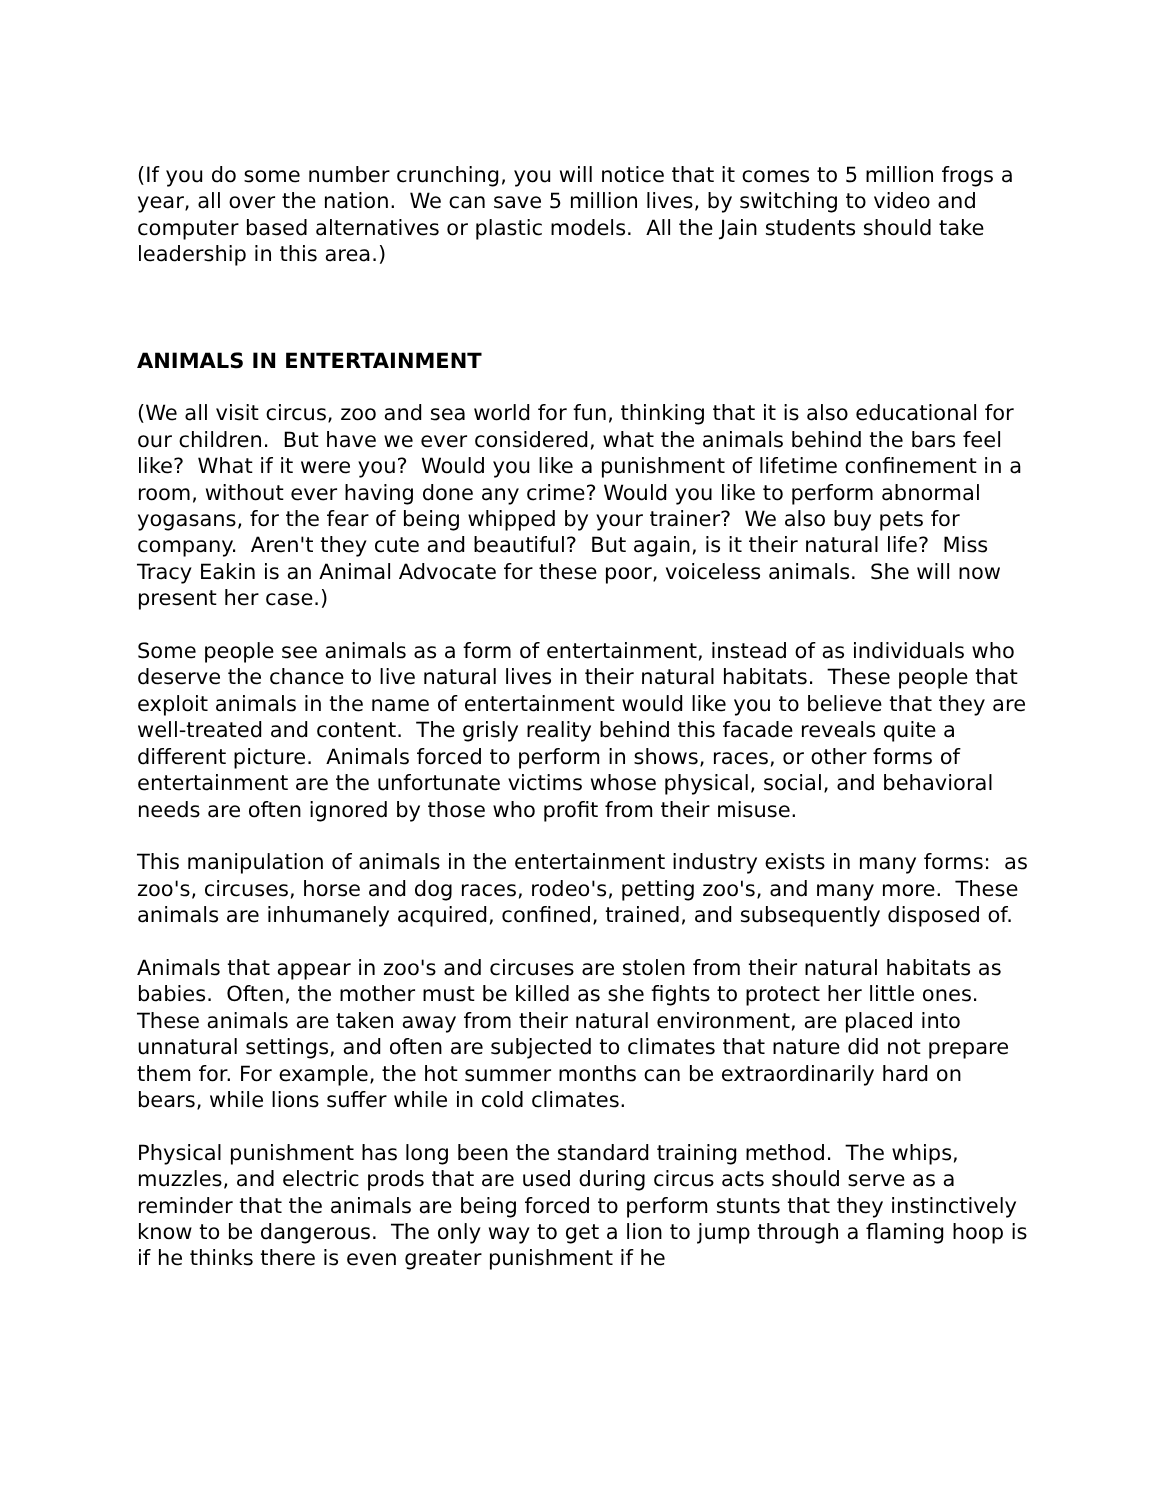(If you do some number crunching, you will notice that it comes to 5 million frogs a year, all over the nation. We can save 5 million lives, by switching to video and computer based alternatives or plastic models. All the Jain students should take leadership in this area.)
ANIMALS IN ENTERTAINMENT
(We all visit circus, zoo and sea world for fun, thinking that it is also educational for our children. But have we ever considered, what the animals behind the bars feel like? What if it were you? Would you like a punishment of lifetime confinement in a room, without ever having done any crime? Would you like to perform abnormal yogasans, for the fear of being whipped by your trainer? We also buy pets for company. Aren't they cute and beautiful? But again, is it their natural life? Miss Tracy Eakin is an Animal Advocate for these poor, voiceless animals. She will now present her case.)
Some people see animals as a form of entertainment, instead of as individuals who deserve the chance to live natural lives in their natural habitats. These people that exploit animals in the name of entertainment would like you to believe that they are well-treated and content. The grisly reality behind this facade reveals quite a different picture. Animals forced to perform in shows, races, or other forms of entertainment are the unfortunate victims whose physical, social, and behavioral needs are often ignored by those who profit from their misuse.
This manipulation of animals in the entertainment industry exists in many forms: as zoo's, circuses, horse and dog races, rodeo's, petting zoo's, and many more. These animals are inhumanely acquired, confined, trained, and subsequently disposed of.
Animals that appear in zoo's and circuses are stolen from their natural habitats as babies. Often, the mother must be killed as she fights to protect her little ones. These animals are taken away from their natural environment, are placed into unnatural settings, and often are subjected to climates that nature did not prepare them for. For example, the hot summer months can be extraordinarily hard on bears, while lions suffer while in cold climates.
Physical punishment has long been the standard training method. The whips, muzzles, and electric prods that are used during circus acts should serve as a reminder that the animals are being forced to perform stunts that they instinctively know to be dangerous. The only way to get a lion to jump through a flaming hoop is if he thinks there is even greater punishment if he